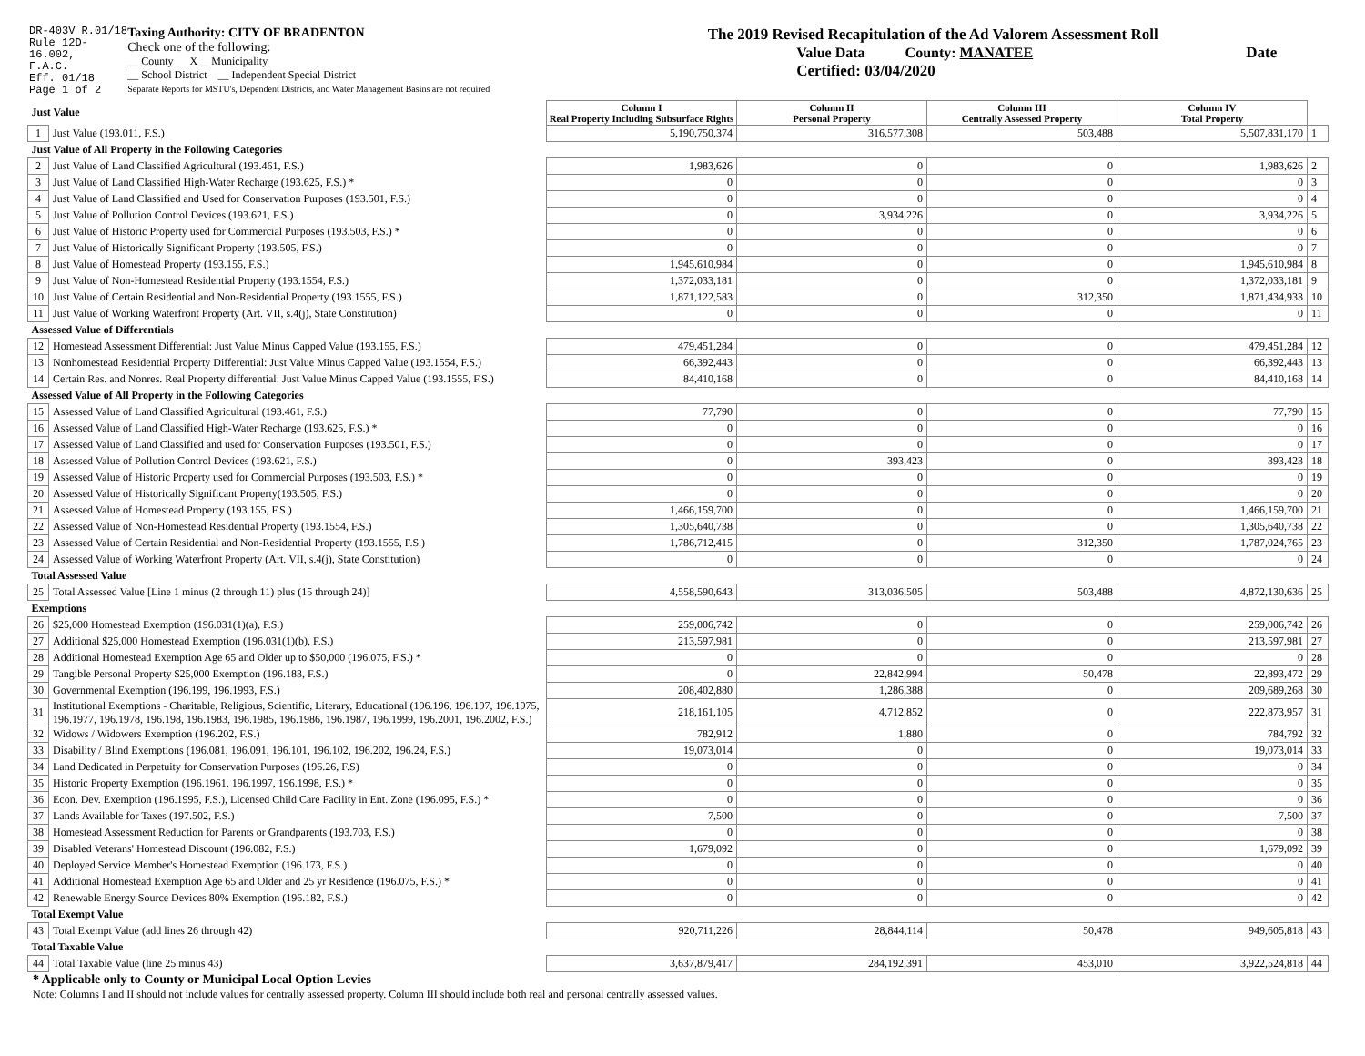DR-403V R.01/18
Rule 12D-16.002,
F.A.C.
Eff. 01/18
Page 1 of 2
Taxing Authority: CITY OF BRADENTON
Check one of the following:
__ County X__ Municipality
__ School District __ Independent Special District
Separate Reports for MSTU's, Dependent Districts, and Water Management Basins are not required
The 2019 Revised Recapitulation of the Ad Valorem Assessment Roll
Value Data County: MANATEE Date Certified: 03/04/2020
| Just Value | | Column I Real Property Including Subsurface Rights | Column II Personal Property | Column III Centrally Assessed Property | Column IV Total Property | |
| 1 | Just Value (193.011, F.S.) | 5,190,750,374 | 316,577,308 | 503,488 | 5,507,831,170 | 1 |
| Just Value of All Property in the Following Categories | | | | | | |
| 2 | Just Value of Land Classified Agricultural (193.461, F.S.) | 1,983,626 | 0 | 0 | 1,983,626 | 2 |
| 3 | Just Value of Land Classified High-Water Recharge (193.625, F.S.) * | 0 | 0 | 0 | 0 | 3 |
| 4 | Just Value of Land Classified and Used for Conservation Purposes (193.501, F.S.) | 0 | 0 | 0 | 0 | 4 |
| 5 | Just Value of Pollution Control Devices (193.621, F.S.) | 0 | 3,934,226 | 0 | 3,934,226 | 5 |
| 6 | Just Value of Historic Property used for Commercial Purposes (193.503, F.S.) * | 0 | 0 | 0 | 0 | 6 |
| 7 | Just Value of Historically Significant Property (193.505, F.S.) | 0 | 0 | 0 | 0 | 7 |
| 8 | Just Value of Homestead Property (193.155, F.S.) | 1,945,610,984 | 0 | 0 | 1,945,610,984 | 8 |
| 9 | Just Value of Non-Homestead Residential Property (193.1554, F.S.) | 1,372,033,181 | 0 | 0 | 1,372,033,181 | 9 |
| 10 | Just Value of Certain Residential and Non-Residential Property (193.1555, F.S.) | 1,871,122,583 | 0 | 312,350 | 1,871,434,933 | 10 |
| 11 | Just Value of Working Waterfront Property (Art. VII, s.4(j), State Constitution) | 0 | 0 | 0 | 0 | 11 |
| Assessed Value of Differentials | | | | | | |
| 12 | Homestead Assessment Differential: Just Value Minus Capped Value (193.155, F.S.) | 479,451,284 | 0 | 0 | 479,451,284 | 12 |
| 13 | Nonhomestead Residential Property Differential: Just Value Minus Capped Value (193.1554, F.S.) | 66,392,443 | 0 | 0 | 66,392,443 | 13 |
| 14 | Certain Res. and Nonres. Real Property differential: Just Value Minus Capped Value (193.1555, F.S.) | 84,410,168 | 0 | 0 | 84,410,168 | 14 |
| Assessed Value of All Property in the Following Categories | | | | | | |
| 15 | Assessed Value of Land Classified Agricultural (193.461, F.S.) | 77,790 | 0 | 0 | 77,790 | 15 |
| 16 | Assessed Value of Land Classified High-Water Recharge (193.625, F.S.) * | 0 | 0 | 0 | 0 | 16 |
| 17 | Assessed Value of Land Classified and used for Conservation Purposes (193.501, F.S.) | 0 | 0 | 0 | 0 | 17 |
| 18 | Assessed Value of Pollution Control Devices (193.621, F.S.) | 0 | 393,423 | 0 | 393,423 | 18 |
| 19 | Assessed Value of Historic Property used for Commercial Purposes (193.503, F.S.) * | 0 | 0 | 0 | 0 | 19 |
| 20 | Assessed Value of Historically Significant Property(193.505, F.S.) | 0 | 0 | 0 | 0 | 20 |
| 21 | Assessed Value of Homestead Property (193.155, F.S.) | 1,466,159,700 | 0 | 0 | 1,466,159,700 | 21 |
| 22 | Assessed Value of Non-Homestead Residential Property (193.1554, F.S.) | 1,305,640,738 | 0 | 0 | 1,305,640,738 | 22 |
| 23 | Assessed Value of Certain Residential and Non-Residential Property (193.1555, F.S.) | 1,786,712,415 | 0 | 312,350 | 1,787,024,765 | 23 |
| 24 | Assessed Value of Working Waterfront Property (Art. VII, s.4(j), State Constitution) | 0 | 0 | 0 | 0 | 24 |
| Total Assessed Value | | | | | | |
| 25 | Total Assessed Value [Line 1 minus (2 through 11) plus (15 through 24)] | 4,558,590,643 | 313,036,505 | 503,488 | 4,872,130,636 | 25 |
| Exemptions | | | | | | |
| 26 | $25,000 Homestead Exemption (196.031(1)(a), F.S.) | 259,006,742 | 0 | 0 | 259,006,742 | 26 |
| 27 | Additional $25,000 Homestead Exemption (196.031(1)(b), F.S.) | 213,597,981 | 0 | 0 | 213,597,981 | 27 |
| 28 | Additional Homestead Exemption Age 65 and Older up to $50,000 (196.075, F.S.) * | 0 | 0 | 0 | 0 | 28 |
| 29 | Tangible Personal Property $25,000 Exemption (196.183, F.S.) | 0 | 22,842,994 | 50,478 | 22,893,472 | 29 |
| 30 | Governmental Exemption (196.199, 196.1993, F.S.) | 208,402,880 | 1,286,388 | 0 | 209,689,268 | 30 |
| 31 | Institutional Exemptions - Charitable, Religious, Scientific, Literary, Educational (196.196, 196.197, 196.1975, 196.1977, 196.1978, 196.198, 196.1983, 196.1985, 196.1986, 196.1987, 196.1999, 196.2001, 196.2002, F.S.) | 218,161,105 | 4,712,852 | 0 | 222,873,957 | 31 |
| 32 | Widows / Widowers Exemption (196.202, F.S.) | 782,912 | 1,880 | 0 | 784,792 | 32 |
| 33 | Disability / Blind Exemptions (196.081, 196.091, 196.101, 196.102, 196.202, 196.24, F.S.) | 19,073,014 | 0 | 0 | 19,073,014 | 33 |
| 34 | Land Dedicated in Perpetuity for Conservation Purposes (196.26, F.S) | 0 | 0 | 0 | 0 | 34 |
| 35 | Historic Property Exemption (196.1961, 196.1997, 196.1998, F.S.) * | 0 | 0 | 0 | 0 | 35 |
| 36 | Econ. Dev. Exemption (196.1995, F.S.), Licensed Child Care Facility in Ent. Zone (196.095, F.S.) * | 0 | 0 | 0 | 0 | 36 |
| 37 | Lands Available for Taxes (197.502, F.S.) | 7,500 | 0 | 0 | 7,500 | 37 |
| 38 | Homestead Assessment Reduction for Parents or Grandparents (193.703, F.S.) | 0 | 0 | 0 | 0 | 38 |
| 39 | Disabled Veterans' Homestead Discount (196.082, F.S.) | 1,679,092 | 0 | 0 | 1,679,092 | 39 |
| 40 | Deployed Service Member's Homestead Exemption (196.173, F.S.) | 0 | 0 | 0 | 0 | 40 |
| 41 | Additional Homestead Exemption Age 65 and Older and 25 yr Residence (196.075, F.S.) * | 0 | 0 | 0 | 0 | 41 |
| 42 | Renewable Energy Source Devices 80% Exemption (196.182, F.S.) | 0 | 0 | 0 | 0 | 42 |
| Total Exempt Value | | | | | | |
| 43 | Total Exempt Value (add lines 26 through 42) | 920,711,226 | 28,844,114 | 50,478 | 949,605,818 | 43 |
| Total Taxable Value | | | | | | |
| 44 | Total Taxable Value (line 25 minus 43) | 3,637,879,417 | 284,192,391 | 453,010 | 3,922,524,818 | 44 |
* Applicable only to County or Municipal Local Option Levies
Note: Columns I and II should not include values for centrally assessed property. Column III should include both real and personal centrally assessed values.